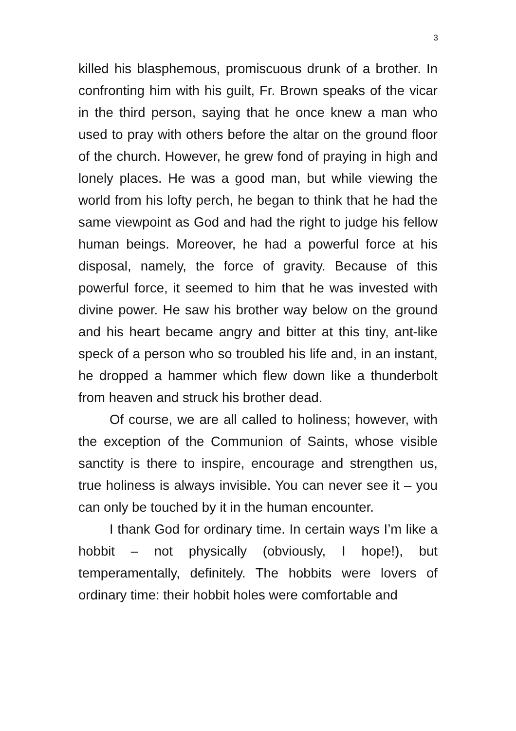3
killed his blasphemous, promiscuous drunk of a brother. In confronting him with his guilt, Fr. Brown speaks of the vicar in the third person, saying that he once knew a man who used to pray with others before the altar on the ground floor of the church. However, he grew fond of praying in high and lonely places. He was a good man, but while viewing the world from his lofty perch, he began to think that he had the same viewpoint as God and had the right to judge his fellow human beings. Moreover, he had a powerful force at his disposal, namely, the force of gravity. Because of this powerful force, it seemed to him that he was invested with divine power. He saw his brother way below on the ground and his heart became angry and bitter at this tiny, ant-like speck of a person who so troubled his life and, in an instant, he dropped a hammer which flew down like a thunderbolt from heaven and struck his brother dead.
Of course, we are all called to holiness; however, with the exception of the Communion of Saints, whose visible sanctity is there to inspire, encourage and strengthen us, true holiness is always invisible. You can never see it – you can only be touched by it in the human encounter.
I thank God for ordinary time. In certain ways I’m like a hobbit – not physically (obviously, I hope!), but temperamentally, definitely. The hobbits were lovers of ordinary time: their hobbit holes were comfortable and